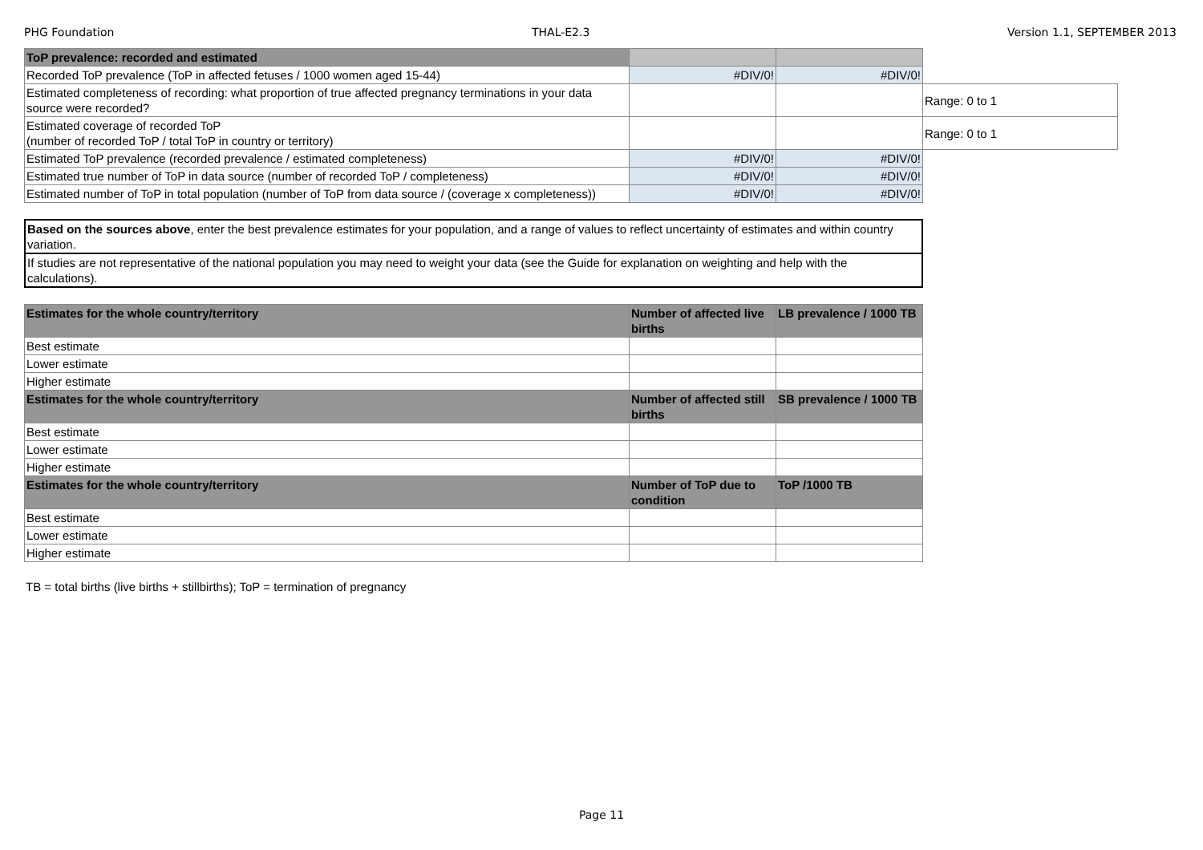PHG Foundation THAL-E2.3 Version 1.1, SEPTEMBER 2013
| ToP prevalence: recorded and estimated | | | |
| Recorded ToP prevalence (ToP in affected fetuses / 1000 women aged 15-44) | #DIV/0! | #DIV/0! | |
| Estimated completeness of recording: what proportion of true affected pregnancy terminations in your data source were recorded? | | | Range: 0 to 1 |
| Estimated coverage of recorded ToP (number of recorded ToP / total ToP in country or territory) | | | Range: 0 to 1 |
| Estimated ToP prevalence (recorded prevalence / estimated completeness) | #DIV/0! | #DIV/0! | |
| Estimated true number of ToP in data source (number of recorded ToP / completeness) | #DIV/0! | #DIV/0! | |
| Estimated number of ToP in total population (number of ToP from data source / (coverage x completeness)) | #DIV/0! | #DIV/0! | |
| Based on the sources above , enter the best prevalence estimates for your population, and a range of values to reflect uncertainty of estimates and within country variation. |
| If studies are not representative of the national population you may need to weight your data (see the Guide for explanation on weighting and help with the calculations). |
| Estimates for the whole country/territory | Number of affected live births | LB prevalence / 1000 TB |
| --- | --- | --- |
| Best estimate | | |
| Lower estimate | | |
| Higher estimate | | |
| Estimates for the whole country/territory | Number of affected still births | SB prevalence / 1000 TB |
| Best estimate | | |
| Lower estimate | | |
| Higher estimate | | |
| Estimates for the whole country/territory | Number of ToP due to condition | ToP /1000 TB |
| Best estimate | | |
| Lower estimate | | |
| Higher estimate | | |
TB = total births (live births + stillbirths); ToP = termination of pregnancy
Page 11